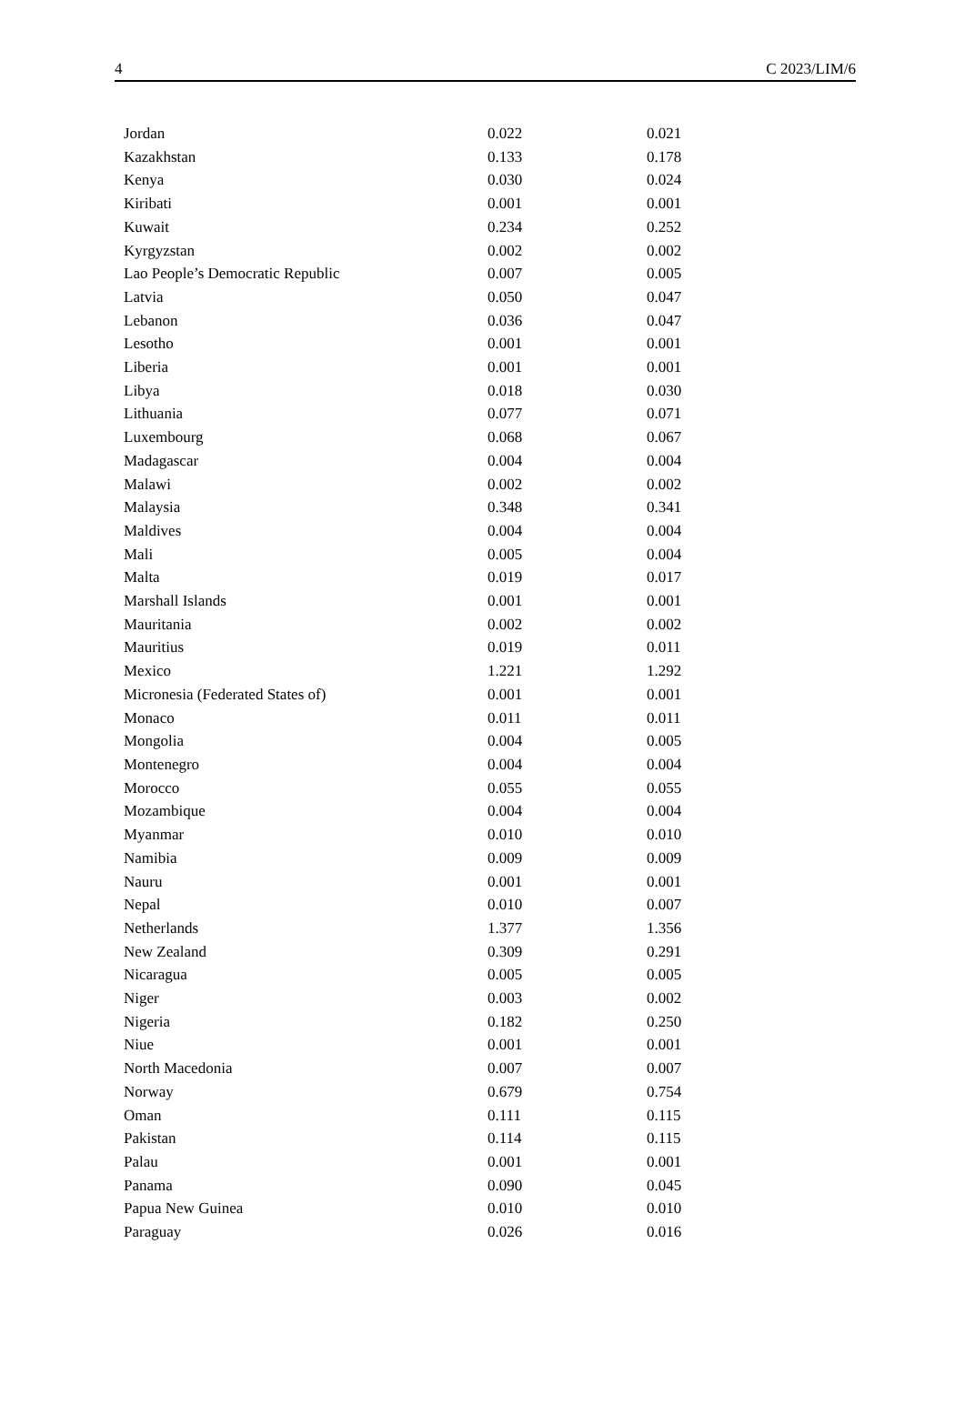4 C 2023/LIM/6
| Jordan | 0.022 | 0.021 |
| Kazakhstan | 0.133 | 0.178 |
| Kenya | 0.030 | 0.024 |
| Kiribati | 0.001 | 0.001 |
| Kuwait | 0.234 | 0.252 |
| Kyrgyzstan | 0.002 | 0.002 |
| Lao People’s Democratic Republic | 0.007 | 0.005 |
| Latvia | 0.050 | 0.047 |
| Lebanon | 0.036 | 0.047 |
| Lesotho | 0.001 | 0.001 |
| Liberia | 0.001 | 0.001 |
| Libya | 0.018 | 0.030 |
| Lithuania | 0.077 | 0.071 |
| Luxembourg | 0.068 | 0.067 |
| Madagascar | 0.004 | 0.004 |
| Malawi | 0.002 | 0.002 |
| Malaysia | 0.348 | 0.341 |
| Maldives | 0.004 | 0.004 |
| Mali | 0.005 | 0.004 |
| Malta | 0.019 | 0.017 |
| Marshall Islands | 0.001 | 0.001 |
| Mauritania | 0.002 | 0.002 |
| Mauritius | 0.019 | 0.011 |
| Mexico | 1.221 | 1.292 |
| Micronesia (Federated States of) | 0.001 | 0.001 |
| Monaco | 0.011 | 0.011 |
| Mongolia | 0.004 | 0.005 |
| Montenegro | 0.004 | 0.004 |
| Morocco | 0.055 | 0.055 |
| Mozambique | 0.004 | 0.004 |
| Myanmar | 0.010 | 0.010 |
| Namibia | 0.009 | 0.009 |
| Nauru | 0.001 | 0.001 |
| Nepal | 0.010 | 0.007 |
| Netherlands | 1.377 | 1.356 |
| New Zealand | 0.309 | 0.291 |
| Nicaragua | 0.005 | 0.005 |
| Niger | 0.003 | 0.002 |
| Nigeria | 0.182 | 0.250 |
| Niue | 0.001 | 0.001 |
| North Macedonia | 0.007 | 0.007 |
| Norway | 0.679 | 0.754 |
| Oman | 0.111 | 0.115 |
| Pakistan | 0.114 | 0.115 |
| Palau | 0.001 | 0.001 |
| Panama | 0.090 | 0.045 |
| Papua New Guinea | 0.010 | 0.010 |
| Paraguay | 0.026 | 0.016 |